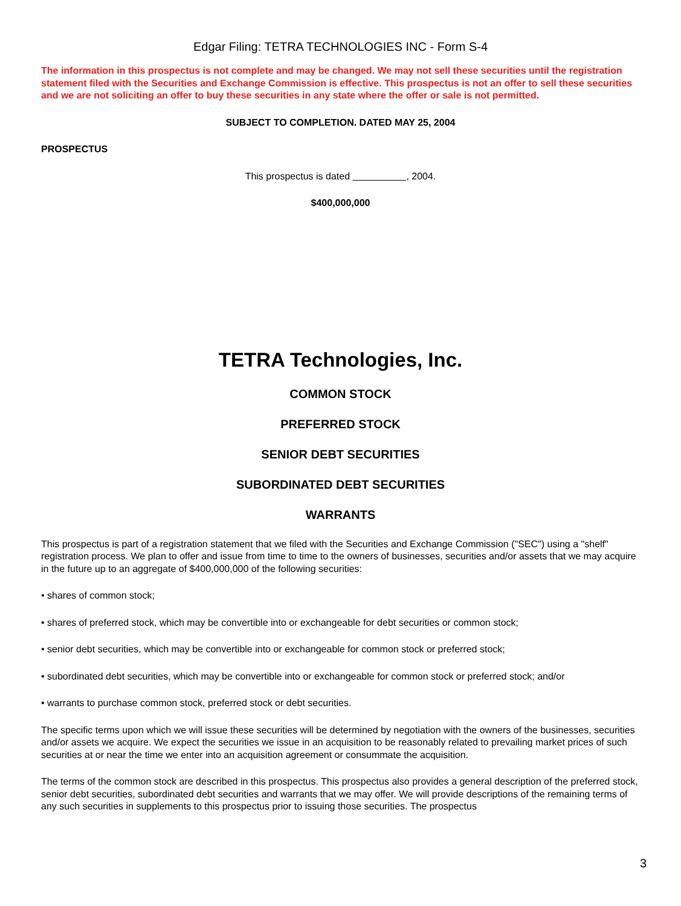Edgar Filing: TETRA TECHNOLOGIES INC - Form S-4
The information in this prospectus is not complete and may be changed. We may not sell these securities until the registration statement filed with the Securities and Exchange Commission is effective. This prospectus is not an offer to sell these securities and we are not soliciting an offer to buy these securities in any state where the offer or sale is not permitted.
SUBJECT TO COMPLETION. DATED MAY 25, 2004
PROSPECTUS
This prospectus is dated , 2004.
$400,000,000
TETRA Technologies, Inc.
COMMON STOCK
PREFERRED STOCK
SENIOR DEBT SECURITIES
SUBORDINATED DEBT SECURITIES
WARRANTS
This prospectus is part of a registration statement that we filed with the Securities and Exchange Commission ("SEC") using a "shelf" registration process. We plan to offer and issue from time to time to the owners of businesses, securities and/or assets that we may acquire in the future up to an aggregate of $400,000,000 of the following securities:
• shares of common stock;
• shares of preferred stock, which may be convertible into or exchangeable for debt securities or common stock;
• senior debt securities, which may be convertible into or exchangeable for common stock or preferred stock;
• subordinated debt securities, which may be convertible into or exchangeable for common stock or preferred stock; and/or
• warrants to purchase common stock, preferred stock or debt securities.
The specific terms upon which we will issue these securities will be determined by negotiation with the owners of the businesses, securities and/or assets we acquire. We expect the securities we issue in an acquisition to be reasonably related to prevailing market prices of such securities at or near the time we enter into an acquisition agreement or consummate the acquisition.
The terms of the common stock are described in this prospectus. This prospectus also provides a general description of the preferred stock, senior debt securities, subordinated debt securities and warrants that we may offer. We will provide descriptions of the remaining terms of any such securities in supplements to this prospectus prior to issuing those securities. The prospectus
3